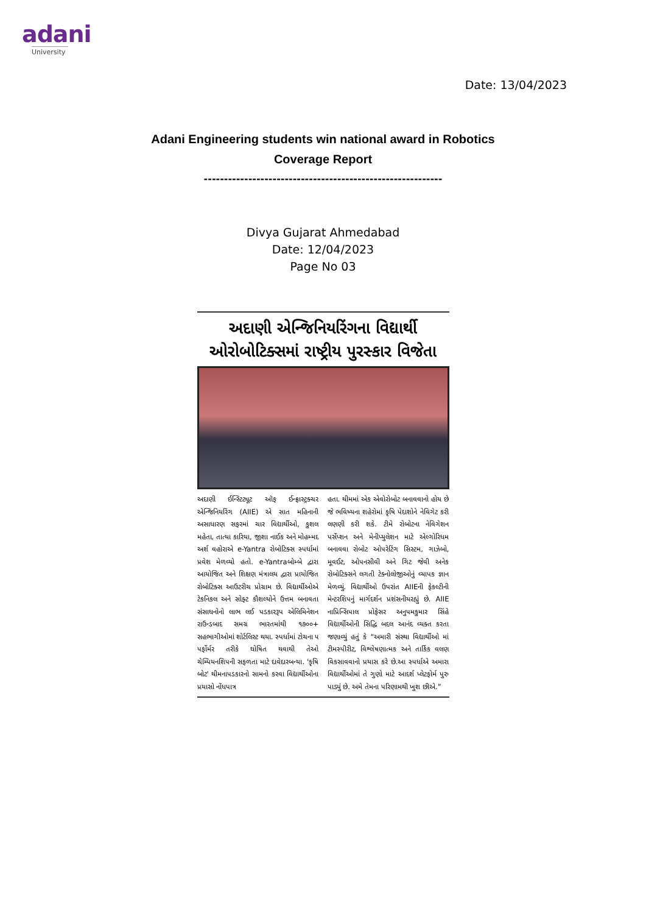adani
University
Date: 13/04/2023
Adani Engineering students win national award in Robotics
Coverage Report
-----------------------------------------------------------
Divya Gujarat Ahmedabad
Date: 12/04/2023
Page No 03
અદાણી એન્જિનિયરિંગના વિદ્યાર્થી ઓરોબોટિક્સમાં રાષ્ટ્રીય પુરસ્કાર વિજેતા
અદાણી ઈન્સ્ટિટ્યૂટ ઑફ ઈન્ફ્રાસ્ટ્રક્ચર એન્જિનિયરિંગ (AIIE) એ સાત મહિનાની અસાધારણ સફરમાં ચાર વિદ્યાર્થીઓ, કુશલ મહેતા, તાત્યા કારિયા, જીશા નાઈક અને મોહમ્મદ અર્શ વહોરાએ e-Yantra રોબોટિક્સ સ્પર્ધામાં પ્રવેશ મેળવ્યો હતો. e-Yantraબોમ્બે દ્વારા આયોજિત અને શિક્ષણ મંત્રાલય દ્વારા પ્રાયોજિત રોબોટિક્સ આઉટરીચ પ્રોગ્રામ છે. વિદ્યાર્થીઓએ ટેકનિકલ અને સોફ્ટ કૌશલ્યોને ઉત્તમ બનાવતા સંસાધનોનો લાભ લઈ પડકારરૂપ એલિમિનેશન રાઉન્ડબાદ સમગ્ર ભારતમાંથી ૧૭૦૦+ સહભાગીઓમાં શોર્ટલિસ્ટ થયા. સ્પર્ધામાં ટોચના ૫ પર્ફોર્મર તરીકે ઘોષિત થવાથી તેઓ ચેમ્પિયનશિપની સફળતા માટે દાવેદારબન્યા. 'કૃષિ બોટ' થીમનાપડકારનો સામનો કરવા વિદ્યાર્થીઓના પ્રયાસો નોંધપાત્ર
હતા. થીમમાં એક એવોરોબોટ બનાવવાનો હોય છે જે ભવિષ્યના શહેરોમાં કૃષિ પેદાશોને નેવિગેટ કરી લણણી કરી શકે. ટીમે રોબોટના નેવિગેશન પર્સેપ્શન અને મેનીપ્યુલેશન માટે એલ્ગોરિધમ બનાવવા રોબોટ ઓપરેટિંગ સિસ્ટમ, ગાઝેબો, મૂવઈટ, ઓપનસીવી અને ગિટ જેવી અનેક રોબોટિક્સને લગતી ટેક્નોલોજીઓનું વ્યાપક જ્ઞાન મેળવ્યું. વિદ્યાર્થીઓ ઉપરાંત AIIEની ફેકલ્ટીની મેન્ટરશિપનું માર્ગદર્શન પ્રશંસનીયરહ્યું છે. AIIE નાપ્રિન્સિપાલ પ્રોફેસર અનુપમકુમાર સિંહે વિદ્યાર્થીઓની સિદ્ધિ બદલ આનંદ વ્યક્ત કરતા જણાવ્યું હતું કે “અમારી સંસ્થા વિદ્યાર્થીઓ માં ટીમસ્પીરીટ, વિશ્લેષણાત્મક અને તાર્કિક વલણ વિકસાવવાનો પ્રયાસ કરે છે.આ સ્પર્ધાએ અમારા વિદ્યાર્થીઓમાં તે ગુણો માટે આદર્શ પ્લેટફોર્મ પુરુ પાડ્યું છે. અમે તેમના પરિણામથી ખુશ છીએ.”